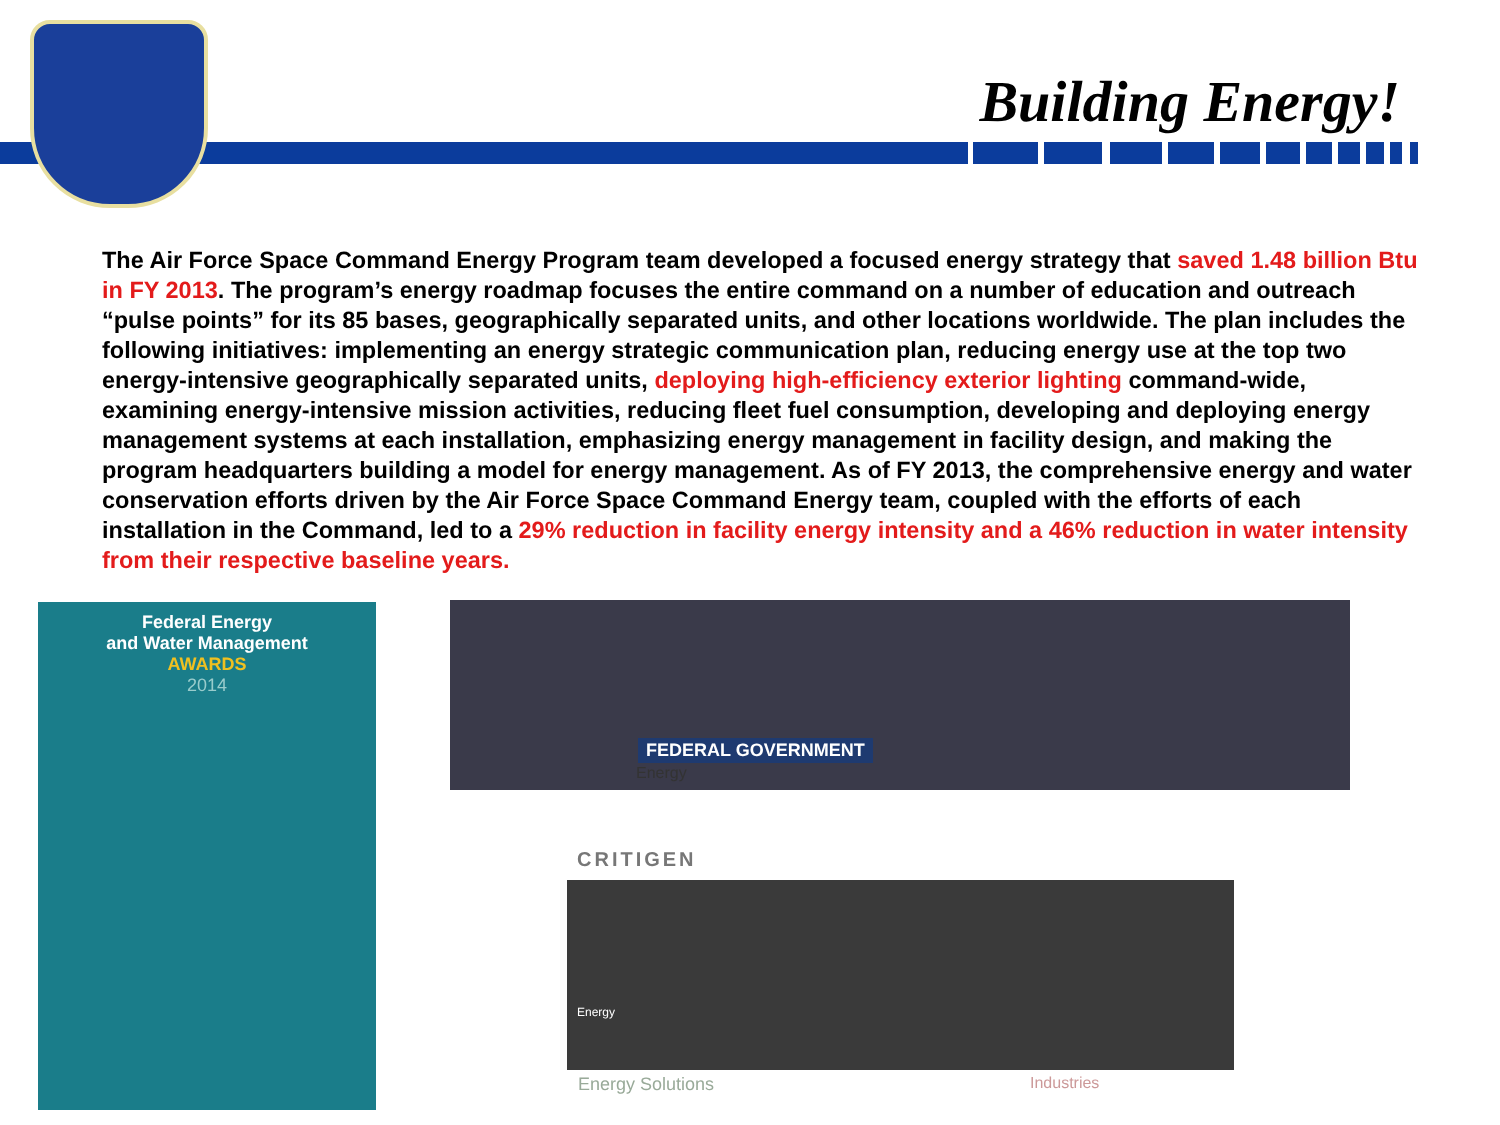Building Energy!
The Air Force Space Command Energy Program team developed a focused energy strategy that saved 1.48 billion Btu in FY 2013. The program’s energy roadmap focuses the entire command on a number of education and outreach “pulse points” for its 85 bases, geographically separated units, and other locations worldwide. The plan includes the following initiatives: implementing an energy strategic communication plan, reducing energy use at the top two energy-intensive geographically separated units, deploying high-efficiency exterior lighting command-wide, examining energy-intensive mission activities, reducing fleet fuel consumption, developing and deploying energy management systems at each installation, emphasizing energy management in facility design, and making the program headquarters building a model for energy management. As of FY 2013, the comprehensive energy and water conservation efforts driven by the Air Force Space Command Energy team, coupled with the efforts of each installation in the Command, led to a 29% reduction in facility energy intensity and a 46% reduction in water intensity from their respective baseline years.
Federal Energy
and Water Management
AWARDS
2014
FEDERAL GOVERNMENT
Energy
CRITIGEN
Energy
Energy Solutions Industries